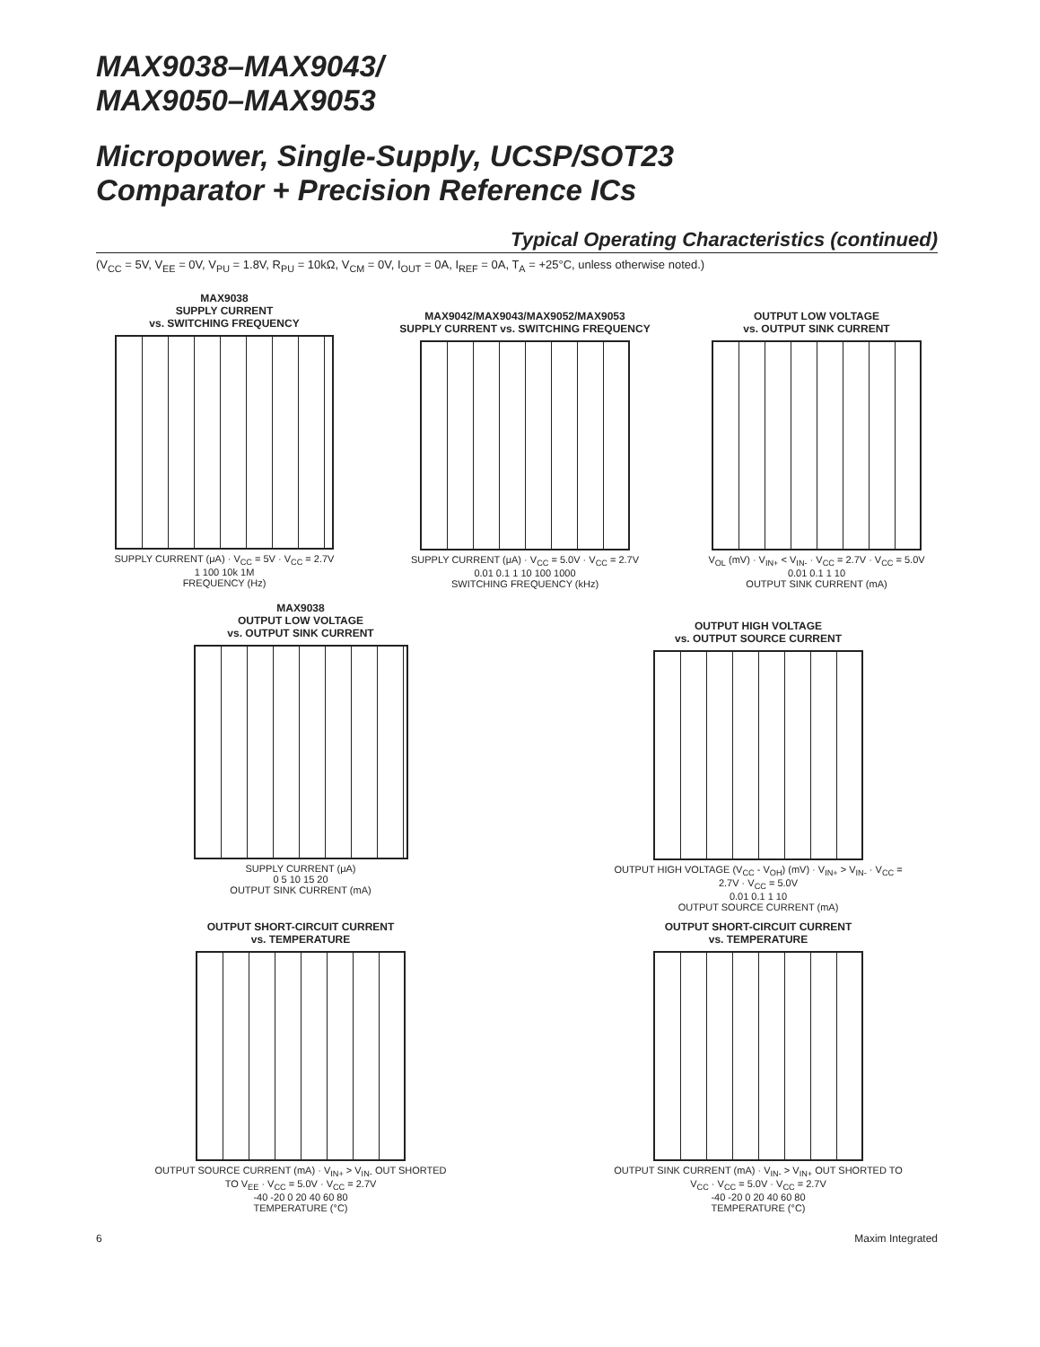MAX9038–MAX9043/
MAX9050–MAX9053
Micropower, Single-Supply, UCSP/SOT23
Comparator + Precision Reference ICs
Typical Operating Characteristics (continued)
(V<sub>CC</sub> = 5V, V<sub>EE</sub> = 0V, V<sub>PU</sub> = 1.8V, R<sub>PU</sub> = 10kΩ, V<sub>CM</sub> = 0V, I<sub>OUT</sub> = 0A, I<sub>REF</sub> = 0A, T<sub>A</sub> = +25°C, unless otherwise noted.)
MAX9038
SUPPLY CURRENT
vs. SWITCHING FREQUENCY
SUPPLY CURRENT (μA) · V<sub>CC</sub> = 5V · V<sub>CC</sub> = 2.7V
1 100 10k 1M
FREQUENCY (Hz)
MAX9042/MAX9043/MAX9052/MAX9053
SUPPLY CURRENT vs. SWITCHING FREQUENCY
SUPPLY CURRENT (μA) · V<sub>CC</sub> = 5.0V · V<sub>CC</sub> = 2.7V
0.01 0.1 1 10 100 1000
SWITCHING FREQUENCY (kHz)
OUTPUT LOW VOLTAGE
vs. OUTPUT SINK CURRENT
V<sub>OL</sub> (mV) · V<sub>IN+</sub> < V<sub>IN-</sub> · V<sub>CC</sub> = 2.7V · V<sub>CC</sub> = 5.0V
0.01 0.1 1 10
OUTPUT SINK CURRENT (mA)
MAX9038
OUTPUT LOW VOLTAGE
vs. OUTPUT SINK CURRENT
SUPPLY CURRENT (μA)
0 5 10 15 20
OUTPUT SINK CURRENT (mA)
OUTPUT HIGH VOLTAGE
vs. OUTPUT SOURCE CURRENT
OUTPUT HIGH VOLTAGE (V<sub>CC</sub> - V<sub>OH</sub>) (mV) · V<sub>IN+</sub> > V<sub>IN-</sub> · V<sub>CC</sub> = 2.7V · V<sub>CC</sub> = 5.0V
0.01 0.1 1 10
OUTPUT SOURCE CURRENT (mA)
OUTPUT SHORT-CIRCUIT CURRENT
vs. TEMPERATURE
OUTPUT SOURCE CURRENT (mA) · V<sub>IN+</sub> > V<sub>IN-</sub> OUT SHORTED TO V<sub>EE</sub> · V<sub>CC</sub> = 5.0V · V<sub>CC</sub> = 2.7V
-40 -20 0 20 40 60 80
TEMPERATURE (°C)
OUTPUT SHORT-CIRCUIT CURRENT
vs. TEMPERATURE
OUTPUT SINK CURRENT (mA) · V<sub>IN-</sub> > V<sub>IN+</sub> OUT SHORTED TO V<sub>CC</sub> · V<sub>CC</sub> = 5.0V · V<sub>CC</sub> = 2.7V
-40 -20 0 20 40 60 80
TEMPERATURE (°C)
6 Maxim Integrated